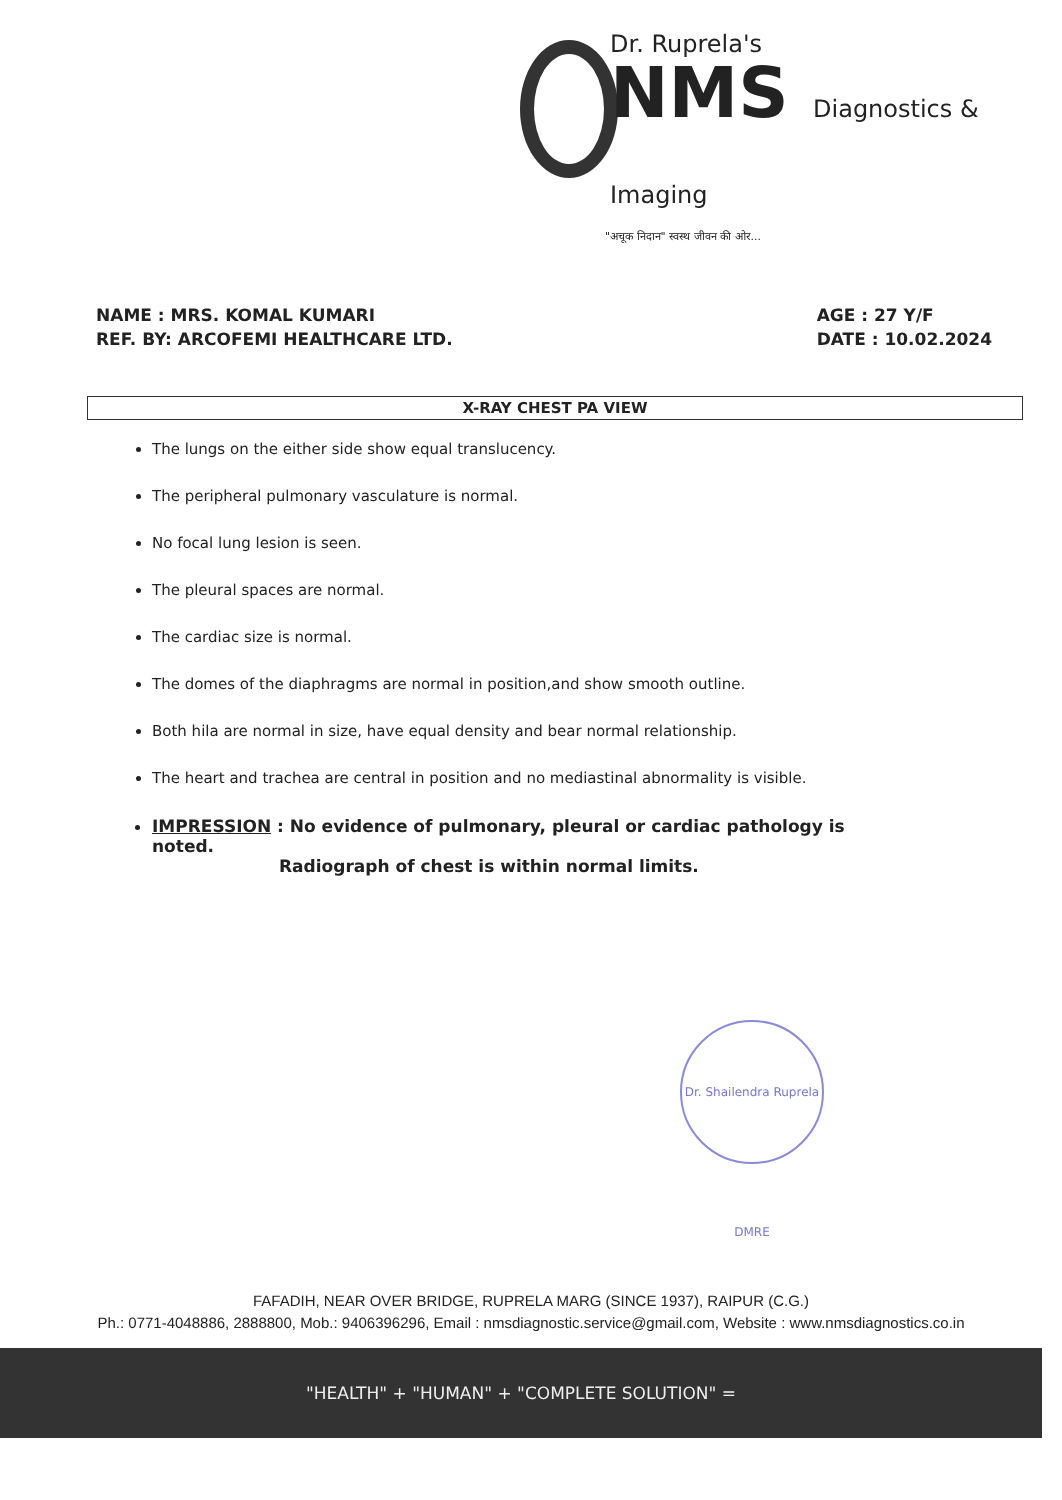Dr. Ruprela's
NMS Diagnostics & Imaging
"अचूक निदान" स्वस्थ जीवन की ओर...
NAME : MRS. KOMAL KUMARI
REF. BY: ARCOFEMI HEALTHCARE LTD.
AGE : 27 Y/F
DATE : 10.02.2024
X-RAY CHEST PA VIEW
The lungs on the either side show equal translucency.
The peripheral pulmonary vasculature is normal.
No focal lung lesion is seen.
The pleural spaces are normal.
The cardiac size is normal.
The domes of the diaphragms are normal in position,and show smooth outline.
Both hila are normal in size, have equal density and bear normal relationship.
The heart and trachea are central in position and no mediastinal abnormality is visible.
IMPRESSION : No evidence of pulmonary, pleural or cardiac pathology is noted.
Radiograph of chest is within normal limits.
Dr. Shailendra Ruprela DMRE
FAFADIH, NEAR OVER BRIDGE, RUPRELA MARG (SINCE 1937), RAIPUR (C.G.)
Ph.: 0771-4048886, 2888800, Mob.: 9406396296, Email : nmsdiagnostic.service@gmail.com, Website : www.nmsdiagnostics.co.in
"HEALTH" + "HUMAN" + "COMPLETE SOLUTION" =